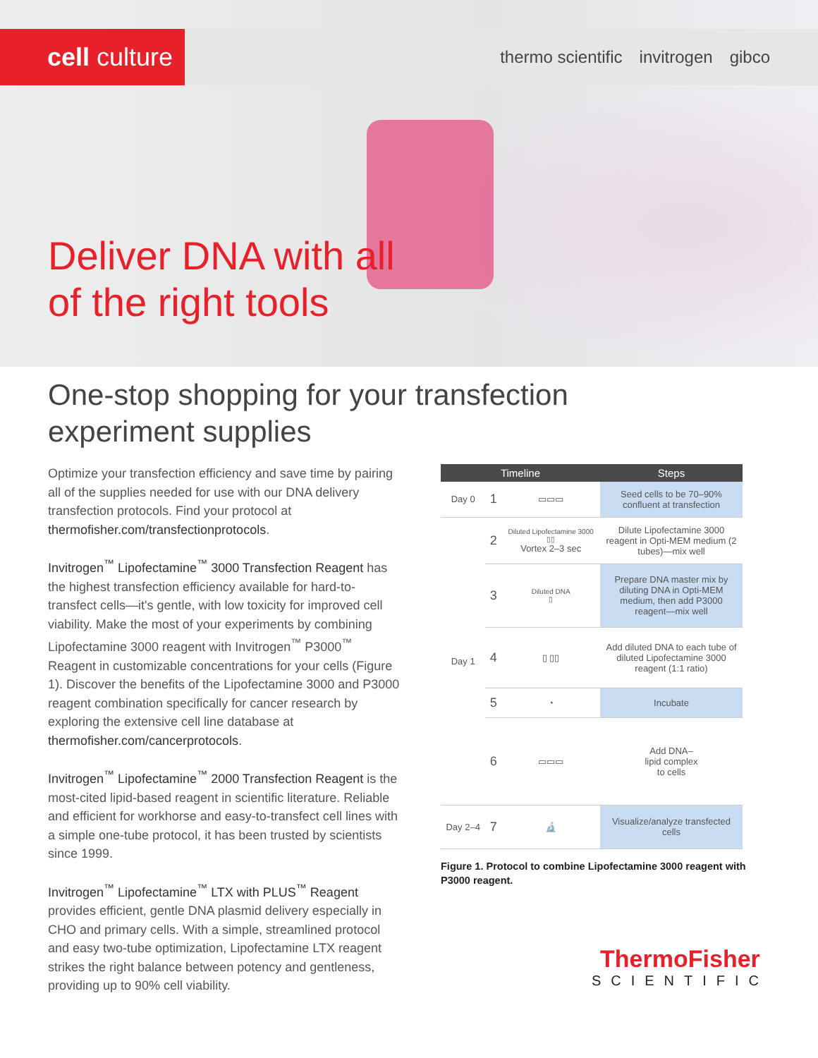cell culture
thermo scientific invitrogen gibco
Deliver DNA with all
of the right tools
One-stop shopping for your transfection
experiment supplies
Optimize your transfection efficiency and save time by pairing all of the supplies needed for use with our DNA delivery transfection protocols. Find your protocol at thermofisher.com/transfectionprotocols.
Invitrogen<sup>™</sup> Lipofectamine<sup>™</sup> 3000 Transfection Reagent has the highest transfection efficiency available for hard-to-transfect cells—it's gentle, with low toxicity for improved cell viability. Make the most of your experiments by combining Lipofectamine 3000 reagent with Invitrogen<sup>™</sup> P3000<sup>™</sup> Reagent in customizable concentrations for your cells (Figure 1). Discover the benefits of the Lipofectamine 3000 and P3000 reagent combination specifically for cancer research by exploring the extensive cell line database at thermofisher.com/cancerprotocols.
Invitrogen<sup>™</sup> Lipofectamine<sup>™</sup> 2000 Transfection Reagent is the most-cited lipid-based reagent in scientific literature. Reliable and efficient for workhorse and easy-to-transfect cell lines with a simple one-tube protocol, it has been trusted by scientists since 1999.
Invitrogen<sup>™</sup> Lipofectamine<sup>™</sup> LTX with PLUS<sup>™</sup> Reagent provides efficient, gentle DNA plasmid delivery especially in CHO and primary cells. With a simple, streamlined protocol and easy two-tube optimization, Lipofectamine LTX reagent strikes the right balance between potency and gentleness, providing up to 90% cell viability.
| Timeline | | | Steps |
| --- | --- | --- | --- |
| Day 0 | 1 | ▭▭▭ | Seed cells to be 70–90% confluent at transfection |
| Day 1 | 2 | Diluted Lipofectamine 3000 ▯▯ Vortex 2–3 sec | Dilute Lipofectamine 3000 reagent in Opti-MEM medium (2 tubes)—mix well |
| | 3 | Diluted DNA ▯ | Prepare DNA master mix by diluting DNA in Opti-MEM medium, then add P3000 reagent—mix well |
| | 4 | ▯ ▯▯ | Add diluted DNA to each tube of diluted Lipofectamine 3000 reagent (1:1 ratio) |
| | 5 | ◔ | Incubate |
| | 6 | ▭▭▭ | Add DNA– lipid complex to cells |
| Day 2–4 | 7 | 🔬 | Visualize/analyze transfected cells |
Figure 1. Protocol to combine Lipofectamine 3000 reagent with P3000 reagent.
ThermoFisher
SCIENTIFIC